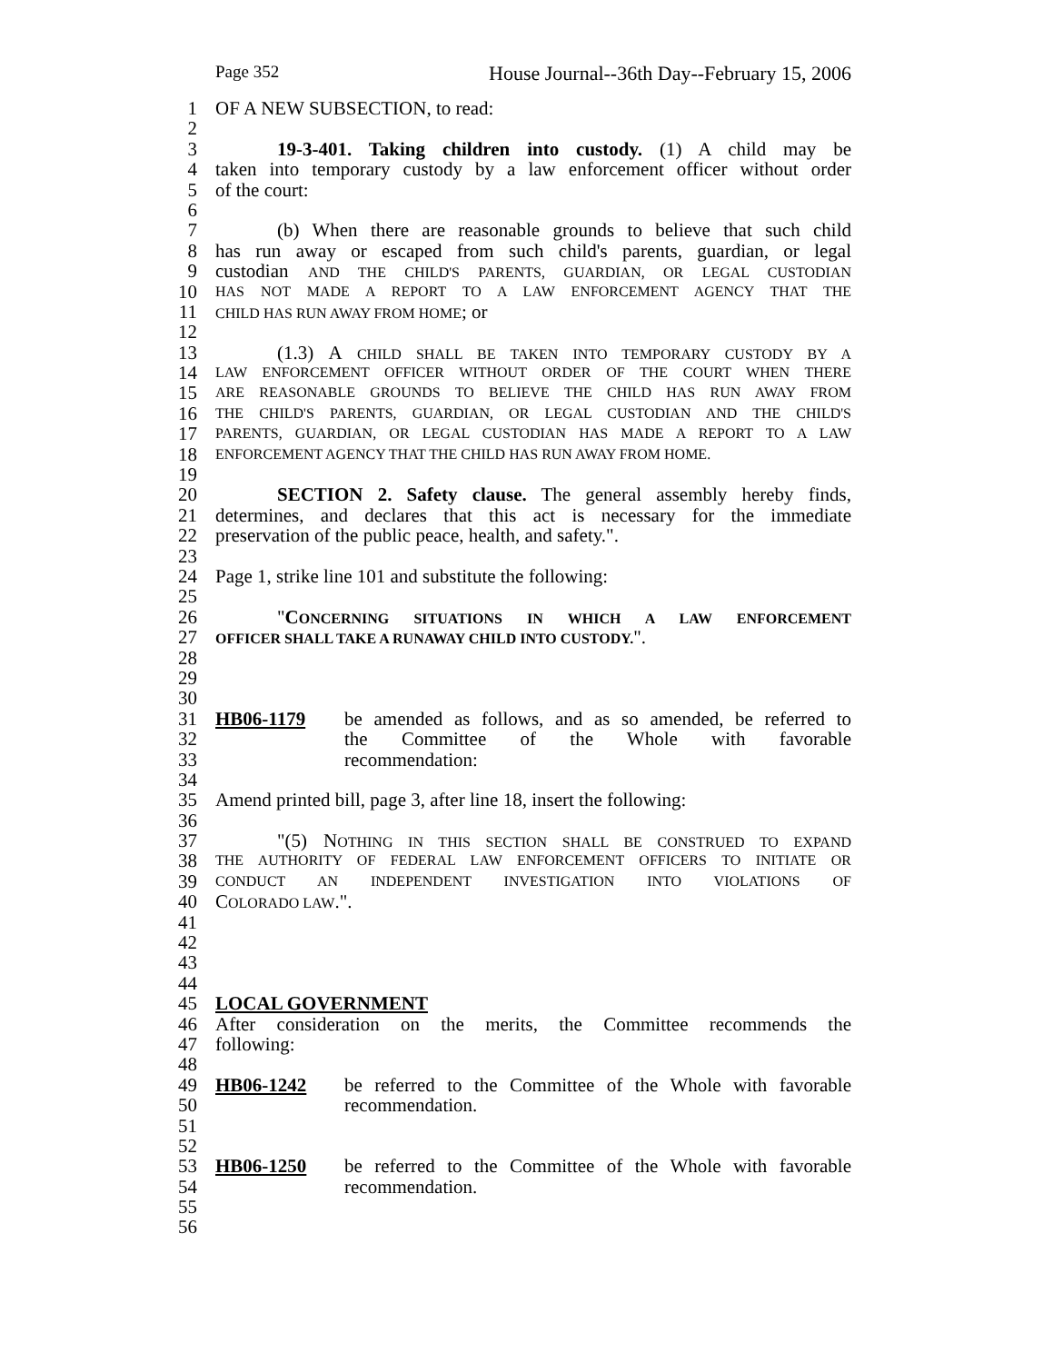Page 352 House Journal--36th Day--February 15, 2006
1 OF A NEW SUBSECTION, to read:
2
3 19-3-401. Taking children into custody. (1) A child may be
4 taken into temporary custody by a law enforcement officer without order
5 of the court:
6
7 (b) When there are reasonable grounds to believe that such child
8 has run away or escaped from such child's parents, guardian, or legal
9 custodian AND THE CHILD'S PARENTS, GUARDIAN, OR LEGAL CUSTODIAN
10 HAS NOT MADE A REPORT TO A LAW ENFORCEMENT AGENCY THAT THE
11 CHILD HAS RUN AWAY FROM HOME; or
12
13 (1.3) A CHILD SHALL BE TAKEN INTO TEMPORARY CUSTODY BY A
14 LAW ENFORCEMENT OFFICER WITHOUT ORDER OF THE COURT WHEN THERE
15 ARE REASONABLE GROUNDS TO BELIEVE THE CHILD HAS RUN AWAY FROM
16 THE CHILD'S PARENTS, GUARDIAN, OR LEGAL CUSTODIAN AND THE CHILD'S
17 PARENTS, GUARDIAN, OR LEGAL CUSTODIAN HAS MADE A REPORT TO A LAW
18 ENFORCEMENT AGENCY THAT THE CHILD HAS RUN AWAY FROM HOME.
19
20 SECTION 2. Safety clause. The general assembly hereby finds,
21 determines, and declares that this act is necessary for the immediate
22 preservation of the public peace, health, and safety.".
23
24 Page 1, strike line 101 and substitute the following:
25
26 "CONCERNING SITUATIONS IN WHICH A LAW ENFORCEMENT
27 OFFICER SHALL TAKE A RUNAWAY CHILD INTO CUSTODY.".
28
29
30
31 HB06-1179 be amended as follows, and as so amended, be referred to
32 the Committee of the Whole with favorable
33 recommendation:
34
35 Amend printed bill, page 3, after line 18, insert the following:
36
37 "(5) NOTHING IN THIS SECTION SHALL BE CONSTRUED TO EXPAND
38 THE AUTHORITY OF FEDERAL LAW ENFORCEMENT OFFICERS TO INITIATE OR
39 CONDUCT AN INDEPENDENT INVESTIGATION INTO VIOLATIONS OF
40 COLORADO LAW.".
41
42
43
44
45 LOCAL GOVERNMENT
46 After consideration on the merits, the Committee recommends the
47 following:
48
49 HB06-1242 be referred to the Committee of the Whole with favorable
50 recommendation.
51
52
53 HB06-1250 be referred to the Committee of the Whole with favorable
54 recommendation.
55
56